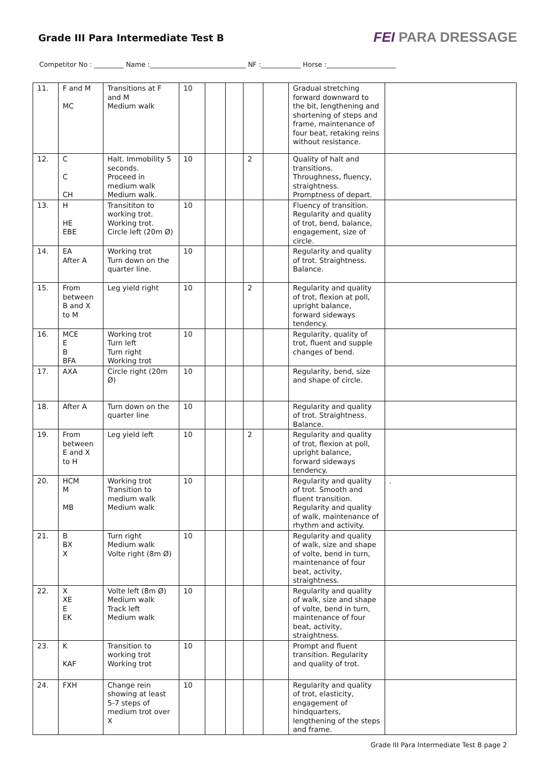Grade III Para Intermediate Test B
FEI PARA DRESSAGE
Competitor No : _________ Name :_____________________________ NF :____________ Horse :_____________________
| 11. | F and M MC | Transitions at F and M Medium walk | 10 | | | | | Gradual stretching forward downward to the bit, lengthening and shortening of steps and frame, maintenance of four beat, retaking reins without resistance. | |
| 12. | C C CH | Halt. Immobility 5 seconds. Proceed in medium walk Medium walk. | 10 | | | 2 | | Quality of halt and transitions. Throughness, fluency, straightness. Promptness of depart. | |
| 13. | H HE EBE | Transititon to working trot. Working trot. Circle left (20m Ø) | 10 | | | | | Fluency of transition. Regularity and quality of trot, bend, balance, engagement, size of circle. | |
| 14. | EA After A | Working trot Turn down on the quarter line. | 10 | | | | | Regularity and quality of trot. Straightness. Balance. | |
| 15. | From between B and X to M | Leg yield right | 10 | | | 2 | | Regularity and quality of trot, flexion at poll, upright balance, forward sideways tendency. | |
| 16. | MCE E B BFA | Working trot Turn left Turn right Working trot | 10 | | | | | Regularity, quality of trot, fluent and supple changes of bend. | |
| 17. | AXA | Circle right (20m Ø) | 10 | | | | | Regularity, bend, size and shape of circle. | |
| 18. | After A | Turn down on the quarter line | 10 | | | | | Regularity and quality of trot. Straightness. Balance. | |
| 19. | From between E and X to H | Leg yield left | 10 | | | 2 | | Regularity and quality of trot, flexion at poll, upright balance, forward sideways tendency. | |
| 20. | HCM M MB | Working trot Transition to medium walk Medium walk | 10 | | | | | Regularity and quality of trot. Smooth and fluent transition. Regularity and quality of walk, maintenance of rhythm and activity. | . |
| 21. | B BX X | Turn right Medium walk Volte right (8m Ø) | 10 | | | | | Regularity and quality of walk, size and shape of volte, bend in turn, maintenance of four beat, activity, straightness. | |
| 22. | X XE E EK | Volte left (8m Ø) Medium walk Track left Medium walk | 10 | | | | | Regularity and quality of walk, size and shape of volte, bend in turn, maintenance of four beat, activity, straightness. | |
| 23. | K KAF | Transition to working trot Working trot | 10 | | | | | Prompt and fluent transition. Regularity and quality of trot. | |
| 24. | FXH | Change rein showing at least 5-7 steps of medium trot over X | 10 | | | | | Regularity and quality of trot, elasticity, engagement of hindquarters, lengthening of the steps and frame. | |
Grade III Para Intermediate Test B page 2